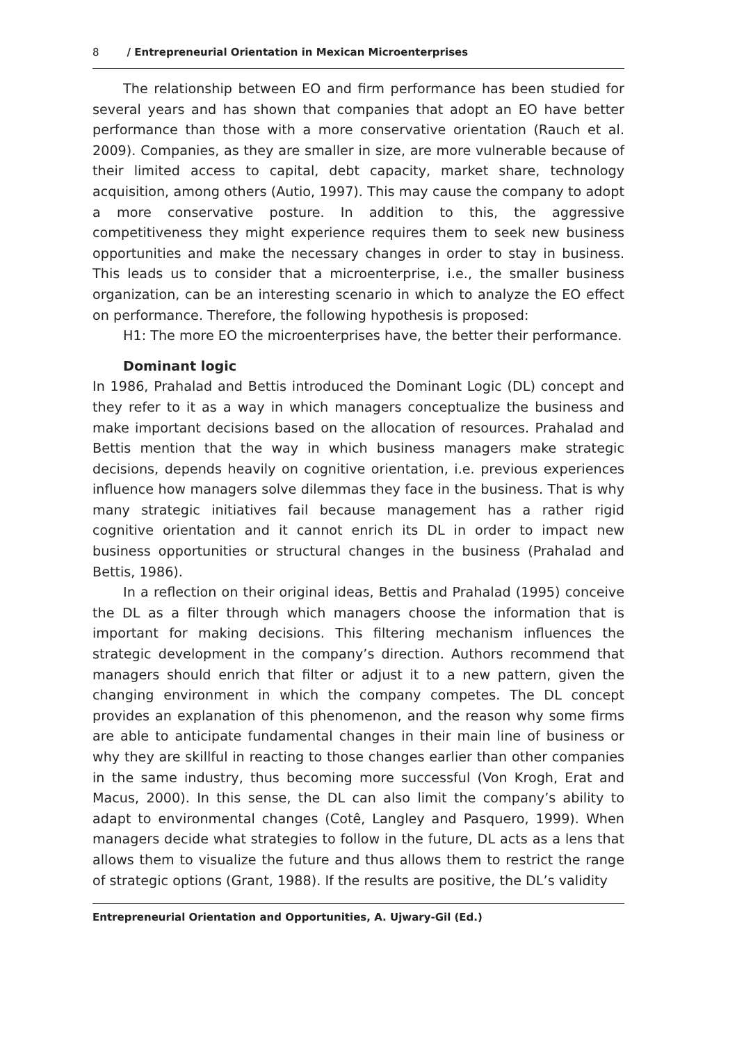8 / Entrepreneurial Orientation in Mexican Microenterprises
The relationship between EO and firm performance has been studied for several years and has shown that companies that adopt an EO have better performance than those with a more conservative orientation (Rauch et al. 2009). Companies, as they are smaller in size, are more vulnerable because of their limited access to capital, debt capacity, market share, technology acquisition, among others (Autio, 1997). This may cause the company to adopt a more conservative posture. In addition to this, the aggressive competitiveness they might experience requires them to seek new business opportunities and make the necessary changes in order to stay in business. This leads us to consider that a microenterprise, i.e., the smaller business organization, can be an interesting scenario in which to analyze the EO effect on performance. Therefore, the following hypothesis is proposed:
H1: The more EO the microenterprises have, the better their performance.
Dominant logic
In 1986, Prahalad and Bettis introduced the Dominant Logic (DL) concept and they refer to it as a way in which managers conceptualize the business and make important decisions based on the allocation of resources. Prahalad and Bettis mention that the way in which business managers make strategic decisions, depends heavily on cognitive orientation, i.e. previous experiences influence how managers solve dilemmas they face in the business. That is why many strategic initiatives fail because management has a rather rigid cognitive orientation and it cannot enrich its DL in order to impact new business opportunities or structural changes in the business (Prahalad and Bettis, 1986).
In a reflection on their original ideas, Bettis and Prahalad (1995) conceive the DL as a filter through which managers choose the information that is important for making decisions. This filtering mechanism influences the strategic development in the company’s direction. Authors recommend that managers should enrich that filter or adjust it to a new pattern, given the changing environment in which the company competes. The DL concept provides an explanation of this phenomenon, and the reason why some firms are able to anticipate fundamental changes in their main line of business or why they are skillful in reacting to those changes earlier than other companies in the same industry, thus becoming more successful (Von Krogh, Erat and Macus, 2000). In this sense, the DL can also limit the company’s ability to adapt to environmental changes (Cotê, Langley and Pasquero, 1999). When managers decide what strategies to follow in the future, DL acts as a lens that allows them to visualize the future and thus allows them to restrict the range of strategic options (Grant, 1988). If the results are positive, the DL’s validity
Entrepreneurial Orientation and Opportunities, A. Ujwary-Gil (Ed.)